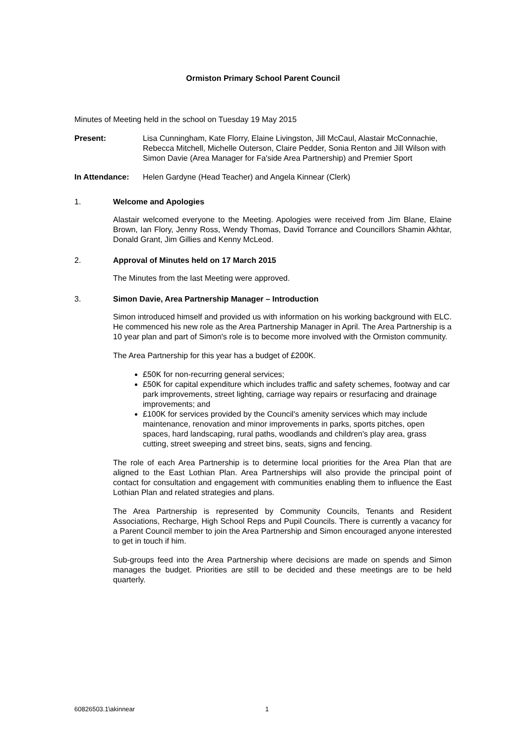Ormiston Primary School Parent Council
Minutes of Meeting held in the school on Tuesday 19 May 2015
Present: Lisa Cunningham, Kate Florry, Elaine Livingston, Jill McCaul, Alastair McConnachie, Rebecca Mitchell, Michelle Outerson, Claire Pedder, Sonia Renton and Jill Wilson with Simon Davie (Area Manager for Fa'side Area Partnership) and Premier Sport
In Attendance: Helen Gardyne (Head Teacher) and Angela Kinnear (Clerk)
1. Welcome and Apologies
Alastair welcomed everyone to the Meeting. Apologies were received from Jim Blane, Elaine Brown, Ian Flory, Jenny Ross, Wendy Thomas, David Torrance and Councillors Shamin Akhtar, Donald Grant, Jim Gillies and Kenny McLeod.
2. Approval of Minutes held on 17 March 2015
The Minutes from the last Meeting were approved.
3. Simon Davie, Area Partnership Manager – Introduction
Simon introduced himself and provided us with information on his working background with ELC. He commenced his new role as the Area Partnership Manager in April. The Area Partnership is a 10 year plan and part of Simon's role is to become more involved with the Ormiston community.
The Area Partnership for this year has a budget of £200K.
£50K for non-recurring general services;
£50K for capital expenditure which includes traffic and safety schemes, footway and car park improvements, street lighting, carriage way repairs or resurfacing and drainage improvements; and
£100K for services provided by the Council's amenity services which may include maintenance, renovation and minor improvements in parks, sports pitches, open spaces, hard landscaping, rural paths, woodlands and children's play area, grass cutting, street sweeping and street bins, seats, signs and fencing.
The role of each Area Partnership is to determine local priorities for the Area Plan that are aligned to the East Lothian Plan. Area Partnerships will also provide the principal point of contact for consultation and engagement with communities enabling them to influence the East Lothian Plan and related strategies and plans.
The Area Partnership is represented by Community Councils, Tenants and Resident Associations, Recharge, High School Reps and Pupil Councils. There is currently a vacancy for a Parent Council member to join the Area Partnership and Simon encouraged anyone interested to get in touch if him.
Sub-groups feed into the Area Partnership where decisions are made on spends and Simon manages the budget. Priorities are still to be decided and these meetings are to be held quarterly.
60826503.1\akinnear 1